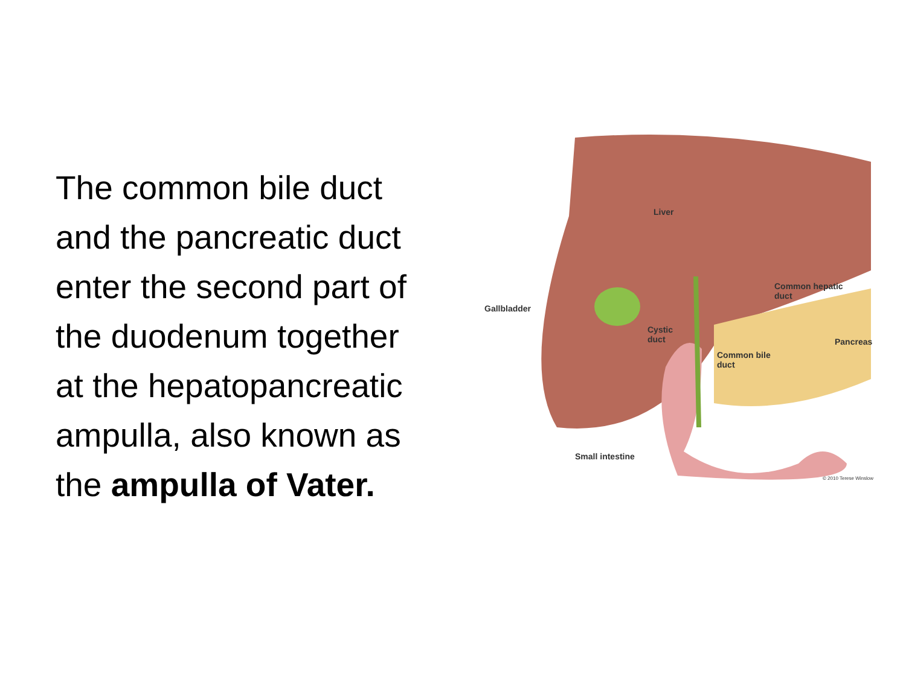The common bile duct and the pancreatic duct enter the second part of the duodenum together at the hepatopancreatic ampulla, also known as the ampulla of Vater.
Liver
Gallbladder
Common hepatic
duct
Cystic
duct
Pancreas
Common bile
duct
Small intestine
© 2010 Terese Winslow